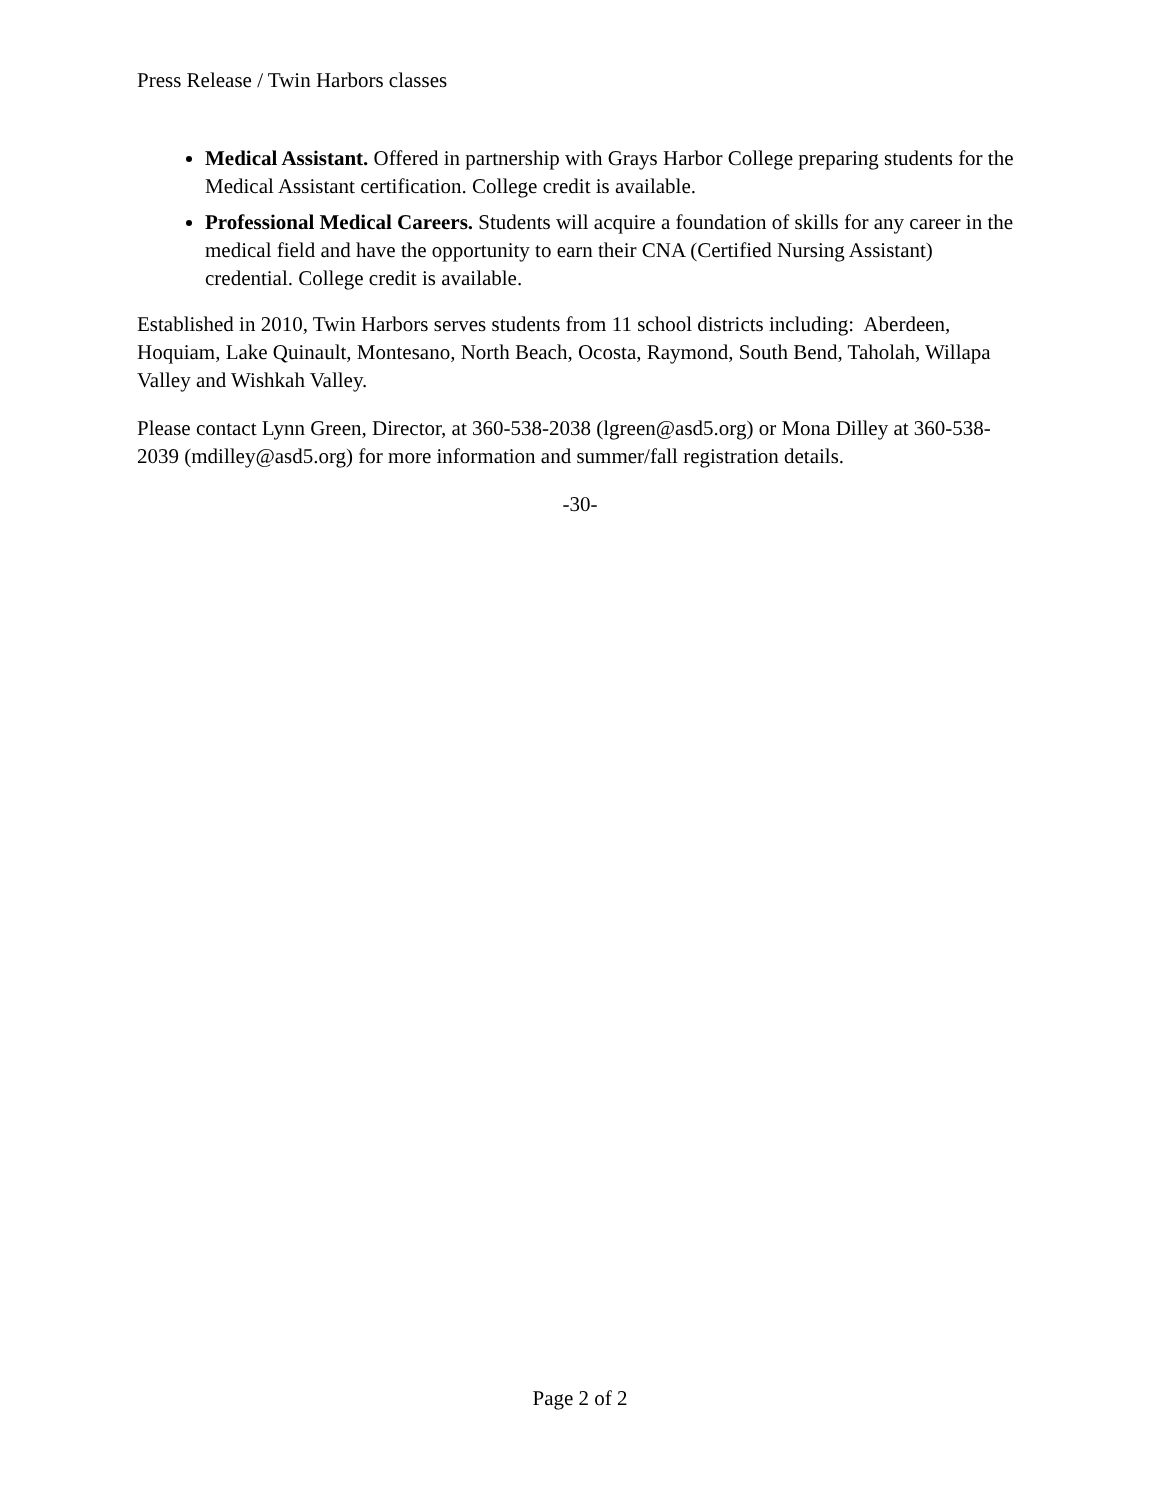Press Release / Twin Harbors classes
Medical Assistant. Offered in partnership with Grays Harbor College preparing students for the Medical Assistant certification. College credit is available.
Professional Medical Careers. Students will acquire a foundation of skills for any career in the medical field and have the opportunity to earn their CNA (Certified Nursing Assistant) credential. College credit is available.
Established in 2010, Twin Harbors serves students from 11 school districts including: Aberdeen, Hoquiam, Lake Quinault, Montesano, North Beach, Ocosta, Raymond, South Bend, Taholah, Willapa Valley and Wishkah Valley.
Please contact Lynn Green, Director, at 360-538-2038 (lgreen@asd5.org) or Mona Dilley at 360-538-2039 (mdilley@asd5.org) for more information and summer/fall registration details.
-30-
Page 2 of 2